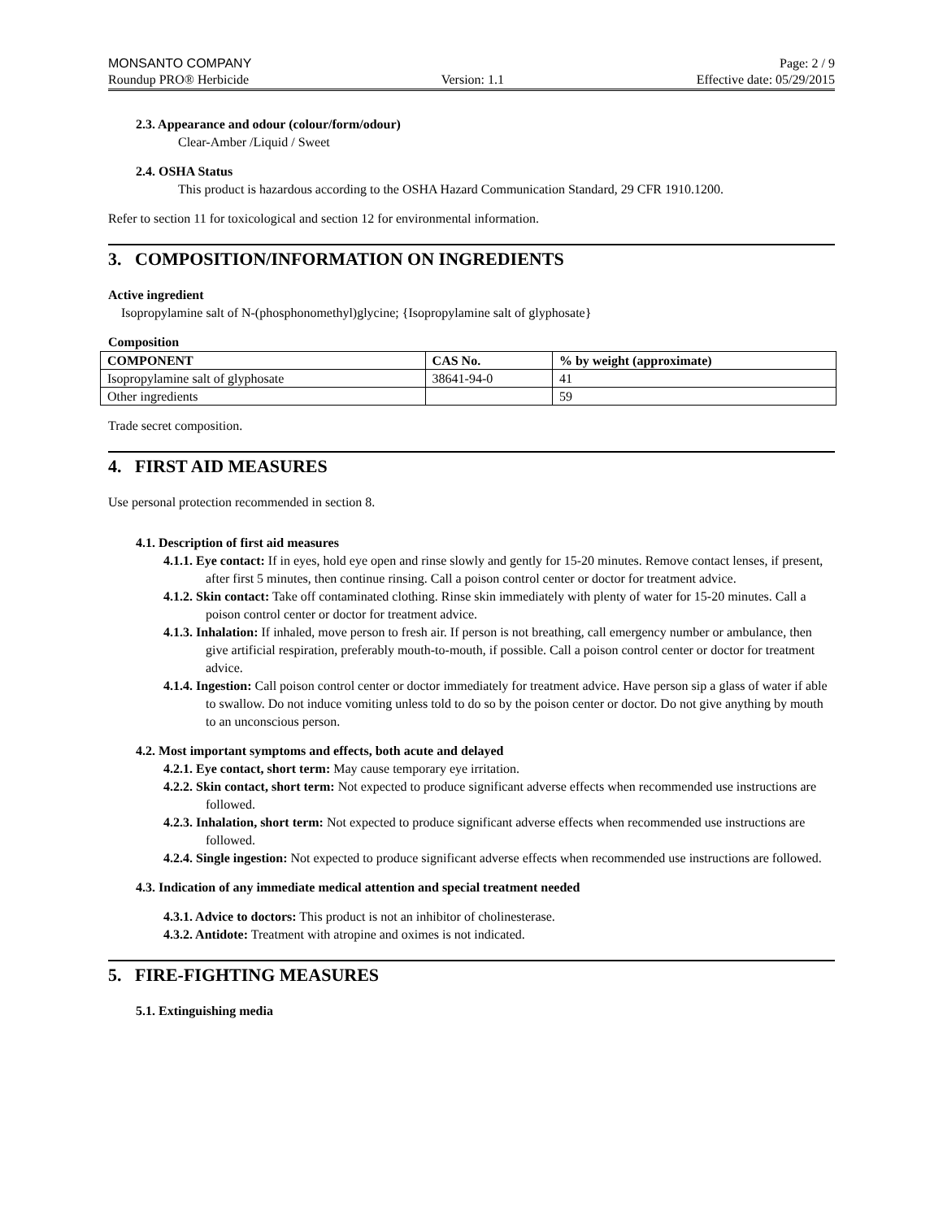MONSANTO COMPANY Page: 2 / 9
Roundup PRO® Herbicide Version: 1.1 Effective date: 05/29/2015
2.3. Appearance and odour (colour/form/odour)
Clear-Amber /Liquid / Sweet
2.4. OSHA Status
This product is hazardous according to the OSHA Hazard Communication Standard, 29 CFR 1910.1200.
Refer to section 11 for toxicological and section 12 for environmental information.
3. COMPOSITION/INFORMATION ON INGREDIENTS
Active ingredient
Isopropylamine salt of N-(phosphonomethyl)glycine; {Isopropylamine salt of glyphosate}
Composition
| COMPONENT | CAS No. | % by weight (approximate) |
| --- | --- | --- |
| Isopropylamine salt of glyphosate | 38641-94-0 | 41 |
| Other ingredients | | 59 |
Trade secret composition.
4. FIRST AID MEASURES
Use personal protection recommended in section 8.
4.1. Description of first aid measures
4.1.1. Eye contact: If in eyes, hold eye open and rinse slowly and gently for 15-20 minutes. Remove contact lenses, if present, after first 5 minutes, then continue rinsing. Call a poison control center or doctor for treatment advice.
4.1.2. Skin contact: Take off contaminated clothing. Rinse skin immediately with plenty of water for 15-20 minutes. Call a poison control center or doctor for treatment advice.
4.1.3. Inhalation: If inhaled, move person to fresh air. If person is not breathing, call emergency number or ambulance, then give artificial respiration, preferably mouth-to-mouth, if possible. Call a poison control center or doctor for treatment advice.
4.1.4. Ingestion: Call poison control center or doctor immediately for treatment advice. Have person sip a glass of water if able to swallow. Do not induce vomiting unless told to do so by the poison center or doctor. Do not give anything by mouth to an unconscious person.
4.2. Most important symptoms and effects, both acute and delayed
4.2.1. Eye contact, short term: May cause temporary eye irritation.
4.2.2. Skin contact, short term: Not expected to produce significant adverse effects when recommended use instructions are followed.
4.2.3. Inhalation, short term: Not expected to produce significant adverse effects when recommended use instructions are followed.
4.2.4. Single ingestion: Not expected to produce significant adverse effects when recommended use instructions are followed.
4.3. Indication of any immediate medical attention and special treatment needed
4.3.1. Advice to doctors: This product is not an inhibitor of cholinesterase.
4.3.2. Antidote: Treatment with atropine and oximes is not indicated.
5. FIRE-FIGHTING MEASURES
5.1. Extinguishing media